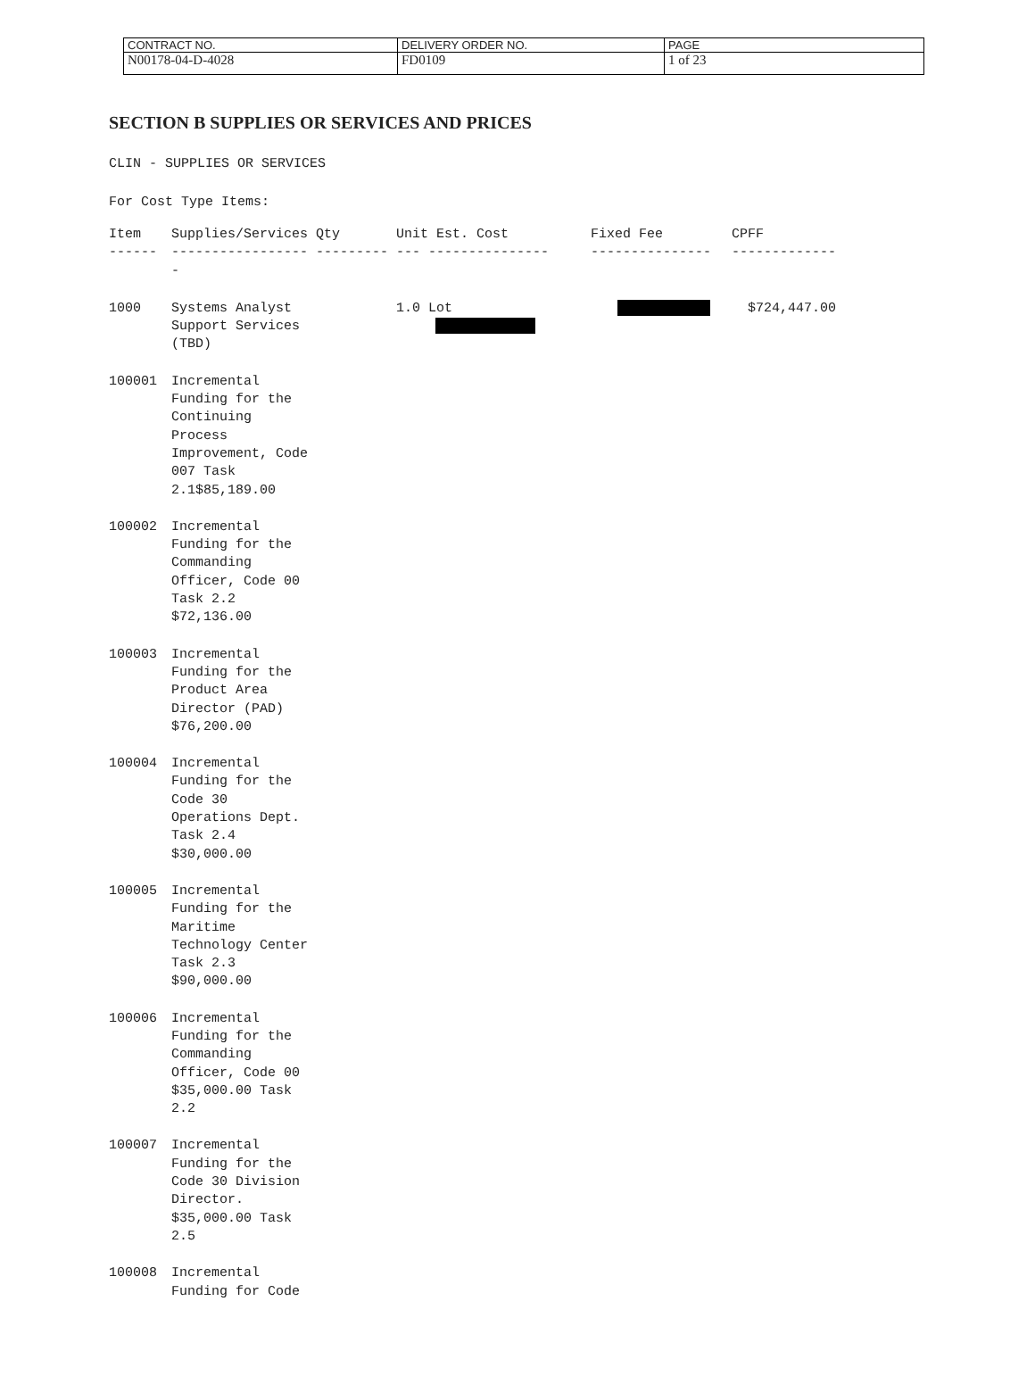| CONTRACT NO. | DELIVERY ORDER NO. | PAGE |
| N00178-04-D-4028 | FD0109 | 1 of 23 |
SECTION B SUPPLIES OR SERVICES AND PRICES
CLIN - SUPPLIES OR SERVICES
For Cost Type Items:
| Item | Supplies/Services Qty | Unit Est. Cost | Fixed Fee | CPFF |
| ------ | ----------------- ---------- | --- --------------- | --------------- | ------------- |
| 1000 | Systems Analyst Support Services (TBD) | 1.0 Lot | | $724,447.00 |
| 100001 | Incremental Funding for the Continuing Process Improvement, Code 007 Task 2.1$85,189.00 | | | |
| 100002 | Incremental Funding for the Commanding Officer, Code 00 Task 2.2 $72,136.00 | | | |
| 100003 | Incremental Funding for the Product Area Director (PAD) $76,200.00 | | | |
| 100004 | Incremental Funding for the Code 30 Operations Dept. Task 2.4 $30,000.00 | | | |
| 100005 | Incremental Funding for the Maritime Technology Center Task 2.3 $90,000.00 | | | |
| 100006 | Incremental Funding for the Commanding Officer, Code 00 $35,000.00 Task 2.2 | | | |
| 100007 | Incremental Funding for the Code 30 Division Director. $35,000.00 Task 2.5 | | | |
| 100008 | Incremental Funding for Code | | | |